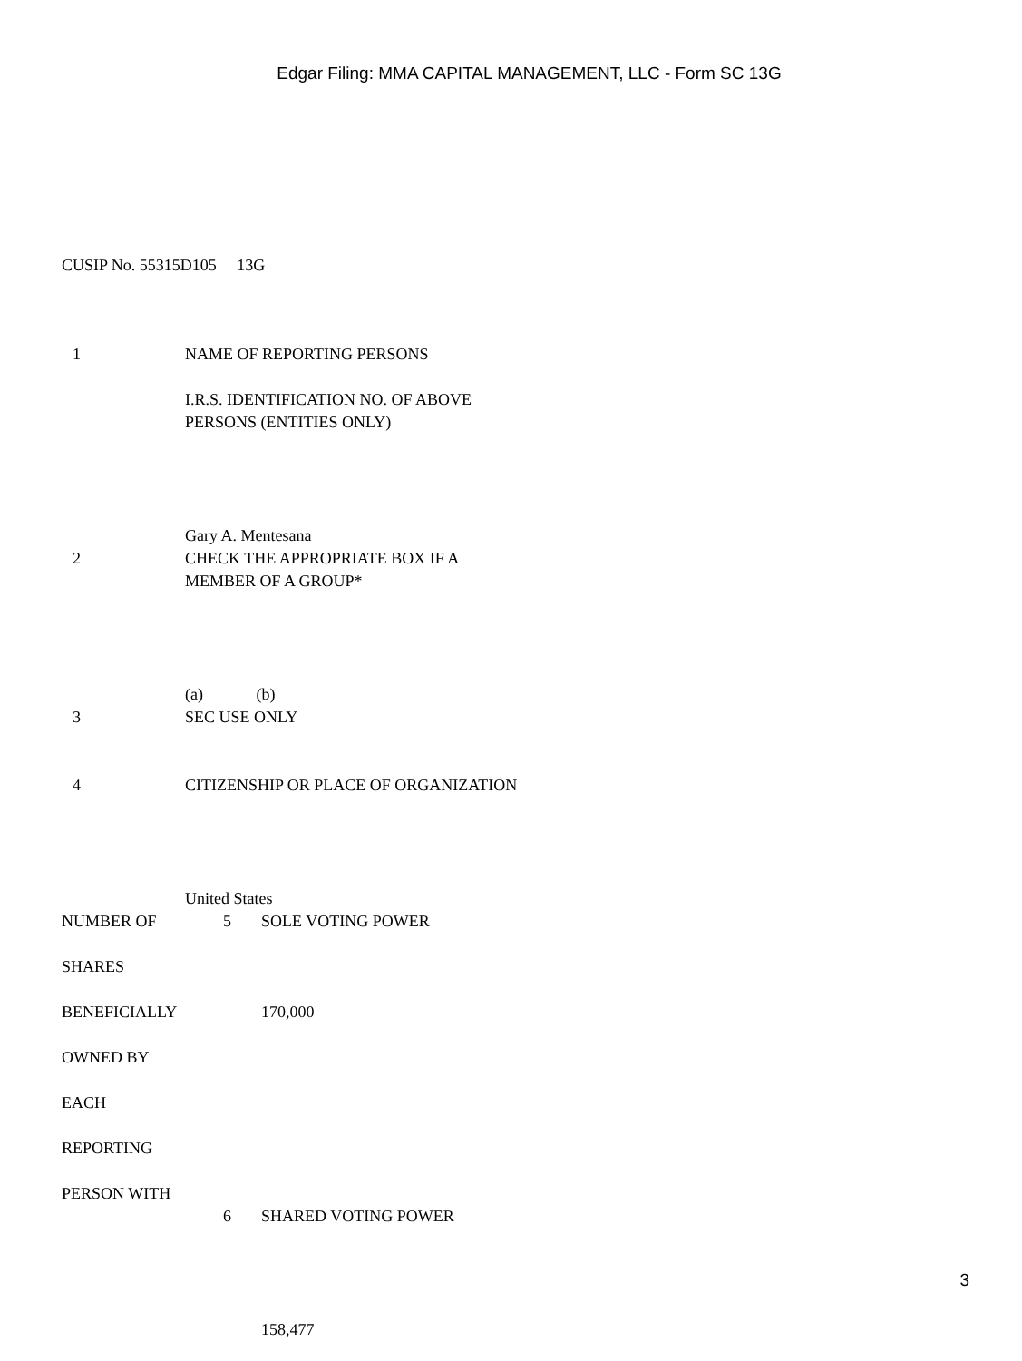Edgar Filing: MMA CAPITAL MANAGEMENT, LLC - Form SC 13G
CUSIP No. 55315D105 13G
| 1 | NAME OF REPORTING PERSONS I.R.S. IDENTIFICATION NO. OF ABOVE PERSONS (ENTITIES ONLY) Gary A. Mentesana |
| 2 | CHECK THE APPROPRIATE BOX IF A MEMBER OF A GROUP* (a) (b) |
| 3 | SEC USE ONLY |
| 4 | CITIZENSHIP OR PLACE OF ORGANIZATION United States |
| NUMBER OF SHARES BENEFICIALLY OWNED BY EACH REPORTING PERSON WITH | 5 | SOLE VOTING POWER 170,000 |
| | 6 | SHARED VOTING POWER 158,477 |
3